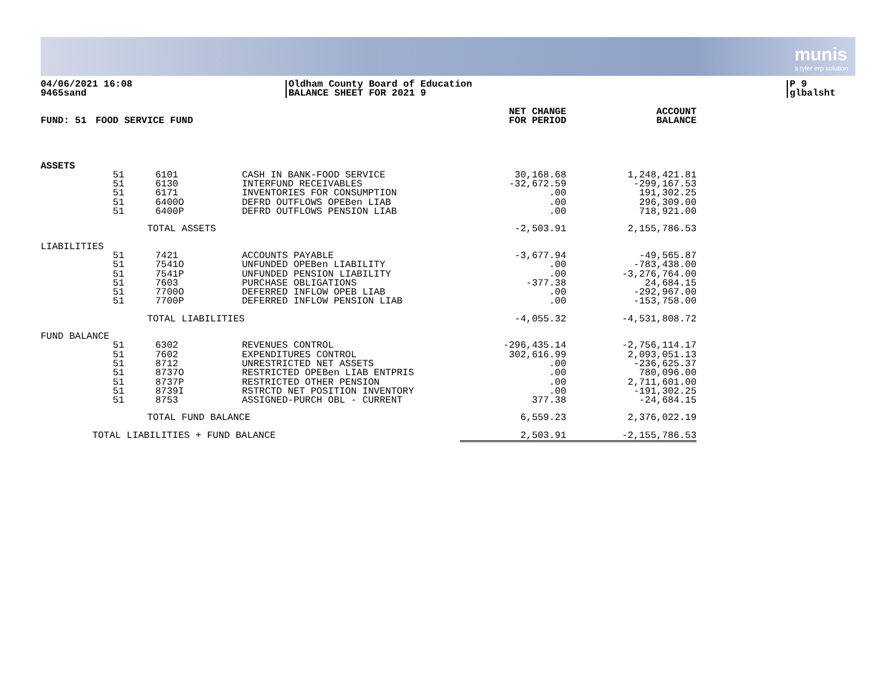munis
a tyler erp solution
04/06/2021 16:08
9465sand
Oldham County Board of Education
BALANCE SHEET FOR 2021 9
P 9
glbalsht
| FUND: 51 | FOOD SERVICE FUND | | | NET CHANGE FOR PERIOD | ACCOUNT BALANCE |
| --- | --- | --- | --- | --- | --- |
| ASSETS | | | | | |
| | 51 51 51 51 51 | 6101 6130 6171 6400O 6400P | CASH IN BANK-FOOD SERVICE INTERFUND RECEIVABLES INVENTORIES FOR CONSUMPTION DEFRD OUTFLOWS OPEBen LIAB DEFRD OUTFLOWS PENSION LIAB | 30,168.68 -32,672.59 .00 .00 .00 | 1,248,421.81 -299,167.53 191,302.25 296,309.00 718,921.00 |
| | TOTAL ASSETS | | | -2,503.91 | 2,155,786.53 |
| LIABILITIES | | | | | |
| | 51 51 51 51 51 51 | 7421 7541O 7541P 7603 7700O 7700P | ACCOUNTS PAYABLE UNFUNDED OPEBen LIABILITY UNFUNDED PENSION LIABILITY PURCHASE OBLIGATIONS DEFERRED INFLOW OPEB LIAB DEFERRED INFLOW PENSION LIAB | -3,677.94 .00 .00 -377.38 .00 .00 | -49,565.87 -783,438.00 -3,276,764.00 24,684.15 -292,967.00 -153,758.00 |
| | TOTAL LIABILITIES | | | -4,055.32 | -4,531,808.72 |
| FUND BALANCE | | | | | |
| | 51 51 51 51 51 51 51 | 6302 7602 8712 8737O 8737P 8739I 8753 | REVENUES CONTROL EXPENDITURES CONTROL UNRESTRICTED NET ASSETS RESTRICTED OPEBen LIAB ENTPRIS RESTRICTED OTHER PENSION RSTRCTD NET POSITION INVENTORY ASSIGNED-PURCH OBL - CURRENT | -296,435.14 302,616.99 .00 .00 .00 .00 377.38 | -2,756,114.17 2,093,051.13 -236,625.37 780,096.00 2,711,601.00 -191,302.25 -24,684.15 |
| | TOTAL FUND BALANCE | | | 6,559.23 | 2,376,022.19 |
| TOTAL LIABILITIES + FUND BALANCE | | | | 2,503.91 | -2,155,786.53 |